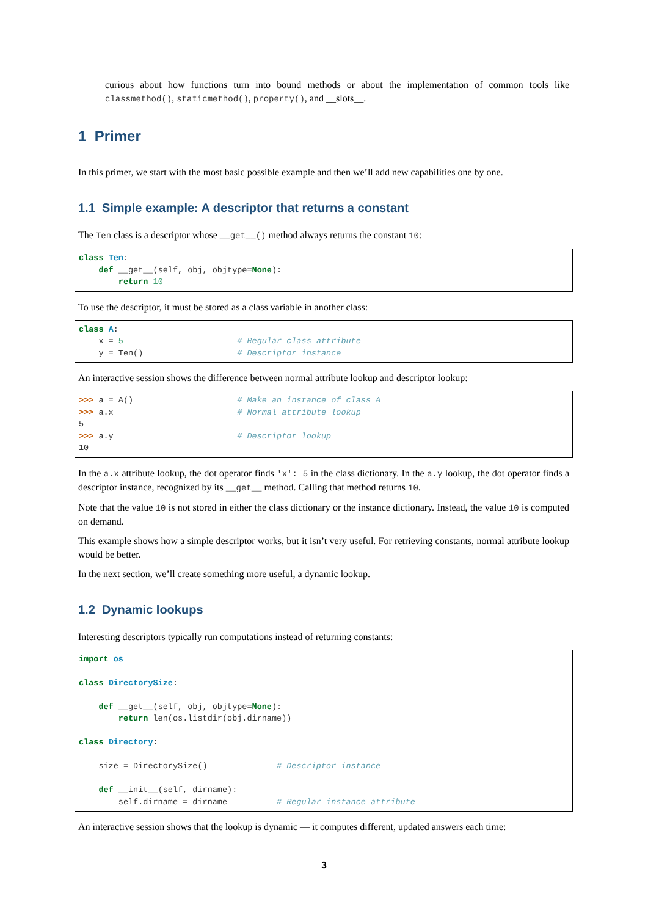curious about how functions turn into bound methods or about the implementation of common tools like classmethod(), staticmethod(), property(), and __slots__.
1 Primer
In this primer, we start with the most basic possible example and then we’ll add new capabilities one by one.
1.1 Simple example: A descriptor that returns a constant
The Ten class is a descriptor whose __get__() method always returns the constant 10:
class Ten:
    def __get__(self, obj, objtype=None):
        return 10
To use the descriptor, it must be stored as a class variable in another class:
class A:
    x = 5                       # Regular class attribute
    y = Ten()                   # Descriptor instance
An interactive session shows the difference between normal attribute lookup and descriptor lookup:
>>> a = A()                     # Make an instance of class A
>>> a.x                         # Normal attribute lookup
5
>>> a.y                         # Descriptor lookup
10
In the a.x attribute lookup, the dot operator finds 'x': 5 in the class dictionary. In the a.y lookup, the dot operator finds a descriptor instance, recognized by its __get__ method. Calling that method returns 10.
Note that the value 10 is not stored in either the class dictionary or the instance dictionary. Instead, the value 10 is computed on demand.
This example shows how a simple descriptor works, but it isn’t very useful. For retrieving constants, normal attribute lookup would be better.
In the next section, we’ll create something more useful, a dynamic lookup.
1.2 Dynamic lookups
Interesting descriptors typically run computations instead of returning constants:
import os

class DirectorySize:

    def __get__(self, obj, objtype=None):
        return len(os.listdir(obj.dirname))

class Directory:

    size = DirectorySize()              # Descriptor instance

    def __init__(self, dirname):
        self.dirname = dirname          # Regular instance attribute
An interactive session shows that the lookup is dynamic — it computes different, updated answers each time:
3